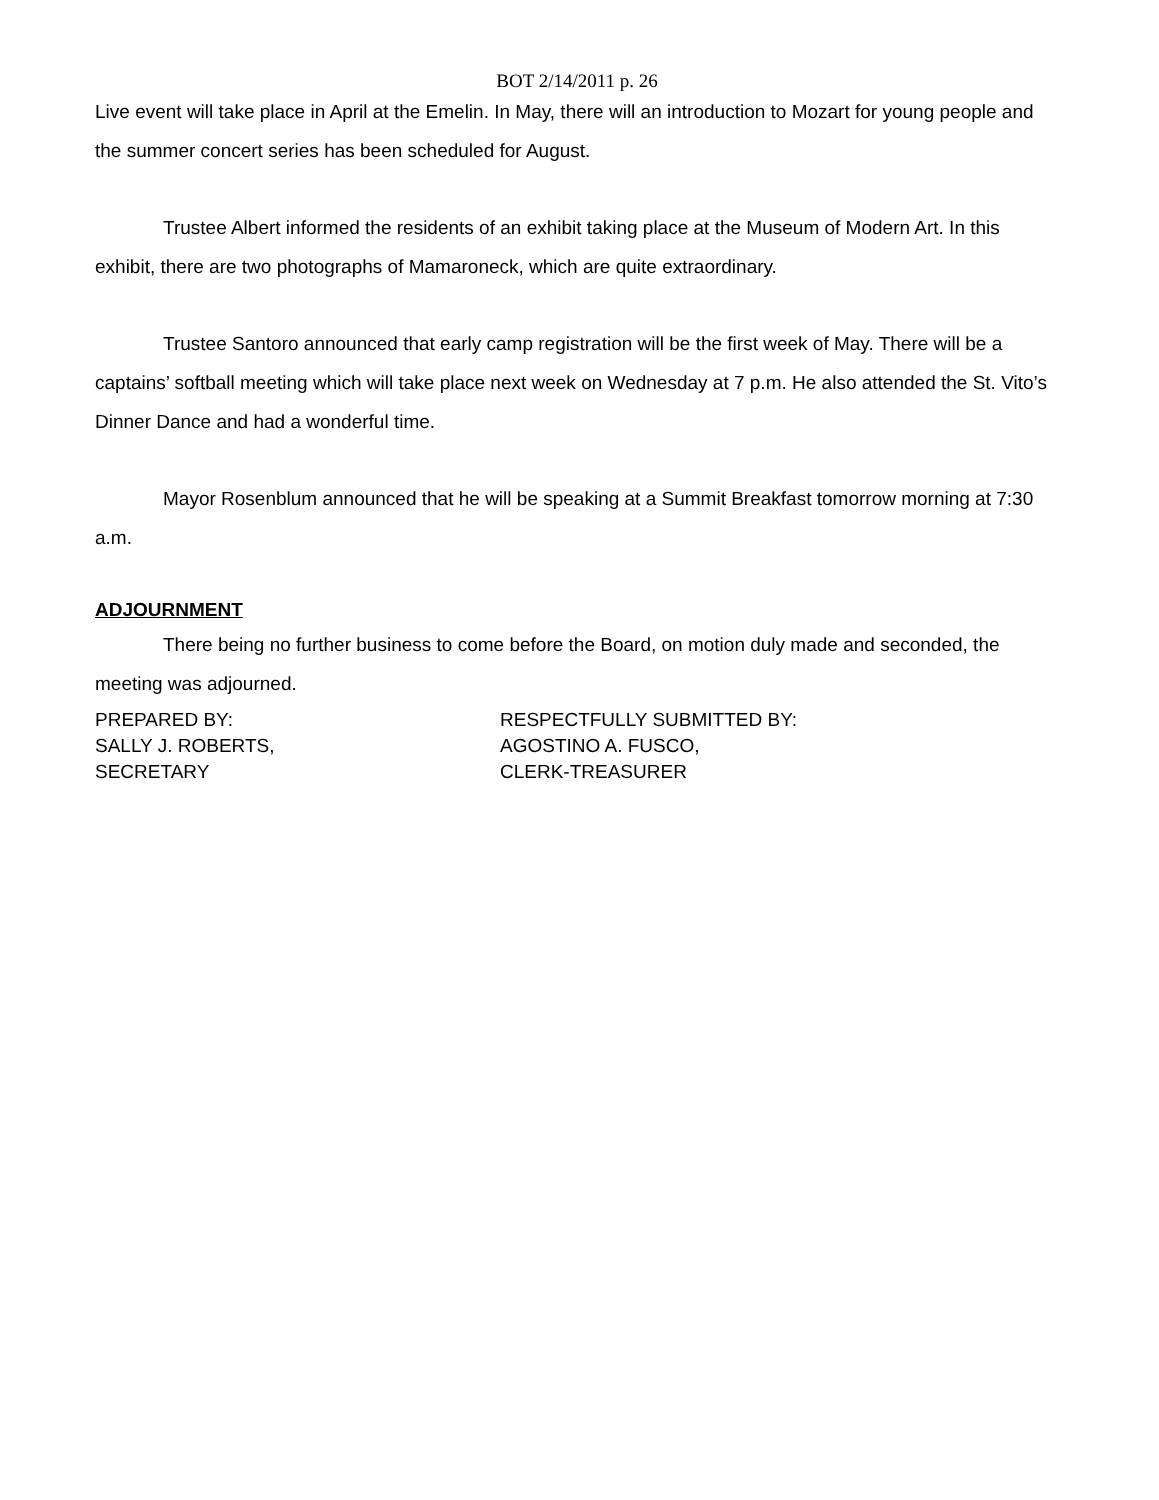BOT 2/14/2011 p. 26
Live event will take place in April at the Emelin. In May, there will an introduction to Mozart for young people and the summer concert series has been scheduled for August.
Trustee Albert informed the residents of an exhibit taking place at the Museum of Modern Art. In this exhibit, there are two photographs of Mamaroneck, which are quite extraordinary.
Trustee Santoro announced that early camp registration will be the first week of May. There will be a captains’ softball meeting which will take place next week on Wednesday at 7 p.m. He also attended the St. Vito’s Dinner Dance and had a wonderful time.
Mayor Rosenblum announced that he will be speaking at a Summit Breakfast tomorrow morning at 7:30 a.m.
ADJOURNMENT
There being no further business to come before the Board, on motion duly made and seconded, the meeting was adjourned.
PREPARED BY:
SALLY J. ROBERTS,
SECRETARY
RESPECTFULLY SUBMITTED BY:
AGOSTINO A. FUSCO,
CLERK-TREASURER